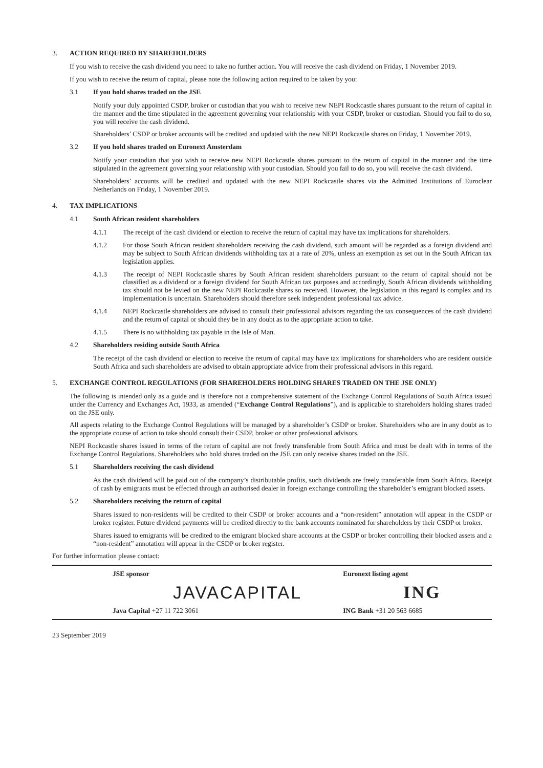3. ACTION REQUIRED BY SHAREHOLDERS
If you wish to receive the cash dividend you need to take no further action. You will receive the cash dividend on Friday, 1 November 2019.
If you wish to receive the return of capital, please note the following action required to be taken by you:
3.1 If you hold shares traded on the JSE
Notify your duly appointed CSDP, broker or custodian that you wish to receive new NEPI Rockcastle shares pursuant to the return of capital in the manner and the time stipulated in the agreement governing your relationship with your CSDP, broker or custodian. Should you fail to do so, you will receive the cash dividend.
Shareholders’ CSDP or broker accounts will be credited and updated with the new NEPI Rockcastle shares on Friday, 1 November 2019.
3.2 If you hold shares traded on Euronext Amsterdam
Notify your custodian that you wish to receive new NEPI Rockcastle shares pursuant to the return of capital in the manner and the time stipulated in the agreement governing your relationship with your custodian. Should you fail to do so, you will receive the cash dividend.
Shareholders’ accounts will be credited and updated with the new NEPI Rockcastle shares via the Admitted Institutions of Euroclear Netherlands on Friday, 1 November 2019.
4. TAX IMPLICATIONS
4.1 South African resident shareholders
4.1.1 The receipt of the cash dividend or election to receive the return of capital may have tax implications for shareholders.
4.1.2 For those South African resident shareholders receiving the cash dividend, such amount will be regarded as a foreign dividend and may be subject to South African dividends withholding tax at a rate of 20%, unless an exemption as set out in the South African tax legislation applies.
4.1.3 The receipt of NEPI Rockcastle shares by South African resident shareholders pursuant to the return of capital should not be classified as a dividend or a foreign dividend for South African tax purposes and accordingly, South African dividends withholding tax should not be levied on the new NEPI Rockcastle shares so received. However, the legislation in this regard is complex and its implementation is uncertain. Shareholders should therefore seek independent professional tax advice.
4.1.4 NEPI Rockcastle shareholders are advised to consult their professional advisors regarding the tax consequences of the cash dividend and the return of capital or should they be in any doubt as to the appropriate action to take.
4.1.5 There is no withholding tax payable in the Isle of Man.
4.2 Shareholders residing outside South Africa
The receipt of the cash dividend or election to receive the return of capital may have tax implications for shareholders who are resident outside South Africa and such shareholders are advised to obtain appropriate advice from their professional advisors in this regard.
5. EXCHANGE CONTROL REGULATIONS (FOR SHAREHOLDERS HOLDING SHARES TRADED ON THE JSE ONLY)
The following is intended only as a guide and is therefore not a comprehensive statement of the Exchange Control Regulations of South Africa issued under the Currency and Exchanges Act, 1933, as amended (“Exchange Control Regulations”), and is applicable to shareholders holding shares traded on the JSE only.
All aspects relating to the Exchange Control Regulations will be managed by a shareholder’s CSDP or broker. Shareholders who are in any doubt as to the appropriate course of action to take should consult their CSDP, broker or other professional advisors.
NEPI Rockcastle shares issued in terms of the return of capital are not freely transferable from South Africa and must be dealt with in terms of the Exchange Control Regulations. Shareholders who hold shares traded on the JSE can only receive shares traded on the JSE.
5.1 Shareholders receiving the cash dividend
As the cash dividend will be paid out of the company’s distributable profits, such dividends are freely transferable from South Africa. Receipt of cash by emigrants must be effected through an authorised dealer in foreign exchange controlling the shareholder’s emigrant blocked assets.
5.2 Shareholders receiving the return of capital
Shares issued to non-residents will be credited to their CSDP or broker accounts and a “non-resident” annotation will appear in the CSDP or broker register. Future dividend payments will be credited directly to the bank accounts nominated for shareholders by their CSDP or broker.
Shares issued to emigrants will be credited to the emigrant blocked share accounts at the CSDP or broker controlling their blocked assets and a “non-resident” annotation will appear in the CSDP or broker register.
For further information please contact:
JSE sponsor
JAVACAPITAL
Java Capital +27 11 722 3061
Euronext listing agent
ING
ING Bank +31 20 563 6685
23 September 2019